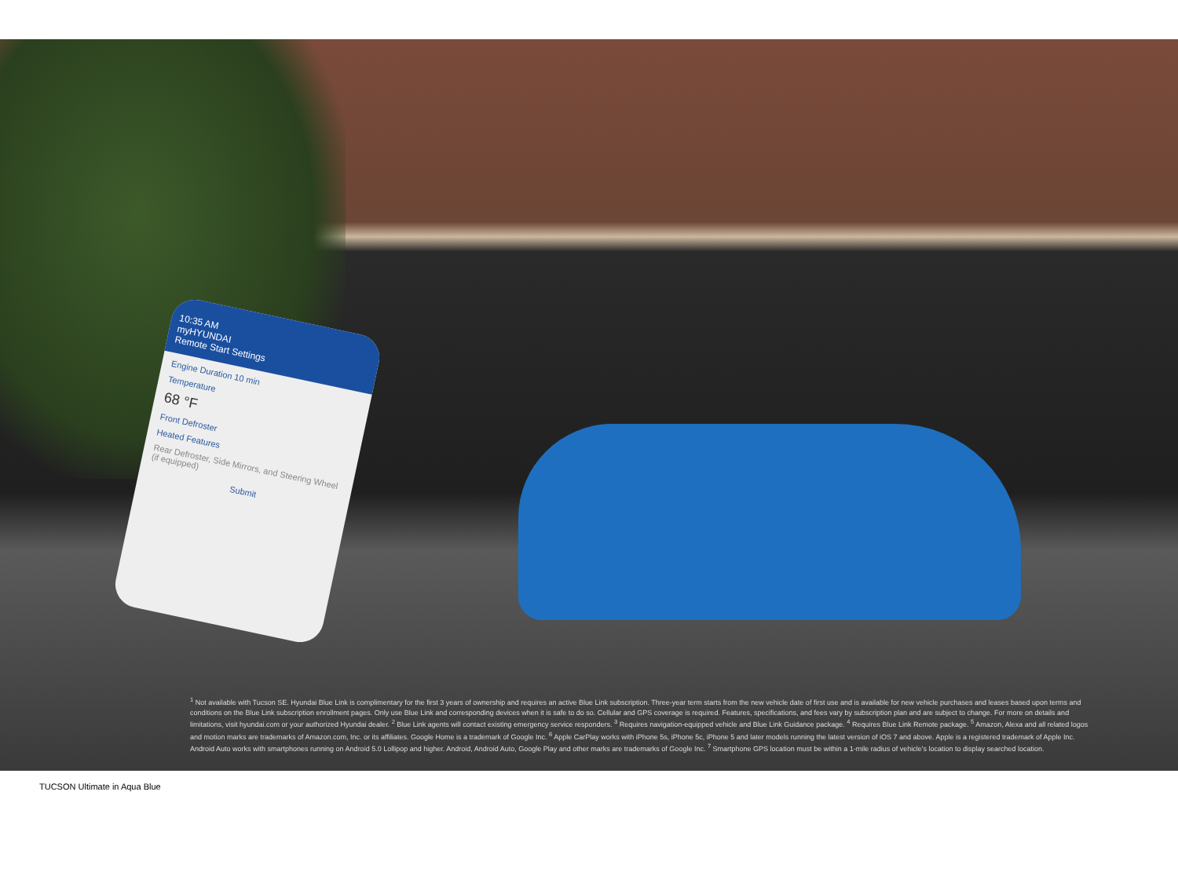10:35 AM
myHYUNDAI
Remote Start Settings
Engine Duration 10 min
Temperature
68 °F
Front Defroster
Heated Features
Rear Defroster, Side Mirrors, and Steering Wheel (if equipped)
Submit
<sup>1</sup> Not available with Tucson SE. Hyundai Blue Link is complimentary for the first 3 years of ownership and requires an active Blue Link subscription. Three-year term starts from the new vehicle date of first use and is available for new vehicle purchases and leases based upon terms and conditions on the Blue Link subscription enrollment pages. Only use Blue Link and corresponding devices when it is safe to do so. Cellular and GPS coverage is required. Features, specifications, and fees vary by subscription plan and are subject to change. For more on details and limitations, visit hyundai.com or your authorized Hyundai dealer. <sup>2</sup> Blue Link agents will contact existing emergency service responders. <sup>3</sup> Requires navigation-equipped vehicle and Blue Link Guidance package. <sup>4</sup> Requires Blue Link Remote package. <sup>5</sup> Amazon, Alexa and all related logos and motion marks are trademarks of Amazon.com, Inc. or its affiliates. Google Home is a trademark of Google Inc. <sup>6</sup> Apple CarPlay works with iPhone 5s, iPhone 5c, iPhone 5 and later models running the latest version of iOS 7 and above. Apple is a registered trademark of Apple Inc. Android Auto works with smartphones running on Android 5.0 Lollipop and higher. Android, Android Auto, Google Play and other marks are trademarks of Google Inc. <sup>7</sup> Smartphone GPS location must be within a 1-mile radius of vehicle's location to display searched location.
TUCSON Ultimate in Aqua Blue